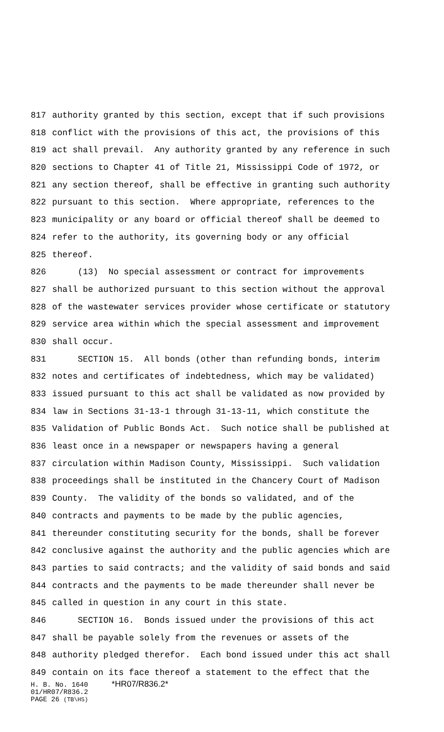817 authority granted by this section, except that if such provisions
818 conflict with the provisions of this act, the provisions of this
819 act shall prevail. Any authority granted by any reference in such
820 sections to Chapter 41 of Title 21, Mississippi Code of 1972, or
821 any section thereof, shall be effective in granting such authority
822 pursuant to this section. Where appropriate, references to the
823 municipality or any board or official thereof shall be deemed to
824 refer to the authority, its governing body or any official
825 thereof.
826 (13) No special assessment or contract for improvements
827 shall be authorized pursuant to this section without the approval
828 of the wastewater services provider whose certificate or statutory
829 service area within which the special assessment and improvement
830 shall occur.
831 SECTION 15. All bonds (other than refunding bonds, interim
832 notes and certificates of indebtedness, which may be validated)
833 issued pursuant to this act shall be validated as now provided by
834 law in Sections 31-13-1 through 31-13-11, which constitute the
835 Validation of Public Bonds Act. Such notice shall be published at
836 least once in a newspaper or newspapers having a general
837 circulation within Madison County, Mississippi. Such validation
838 proceedings shall be instituted in the Chancery Court of Madison
839 County. The validity of the bonds so validated, and of the
840 contracts and payments to be made by the public agencies,
841 thereunder constituting security for the bonds, shall be forever
842 conclusive against the authority and the public agencies which are
843 parties to said contracts; and the validity of said bonds and said
844 contracts and the payments to be made thereunder shall never be
845 called in question in any court in this state.
846 SECTION 16. Bonds issued under the provisions of this act
847 shall be payable solely from the revenues or assets of the
848 authority pledged therefor. Each bond issued under this act shall
849 contain on its face thereof a statement to the effect that the
H. B. No. 1640 *HR07/R836.2*
01/HR07/R836.2
PAGE 26 (TB\HS)